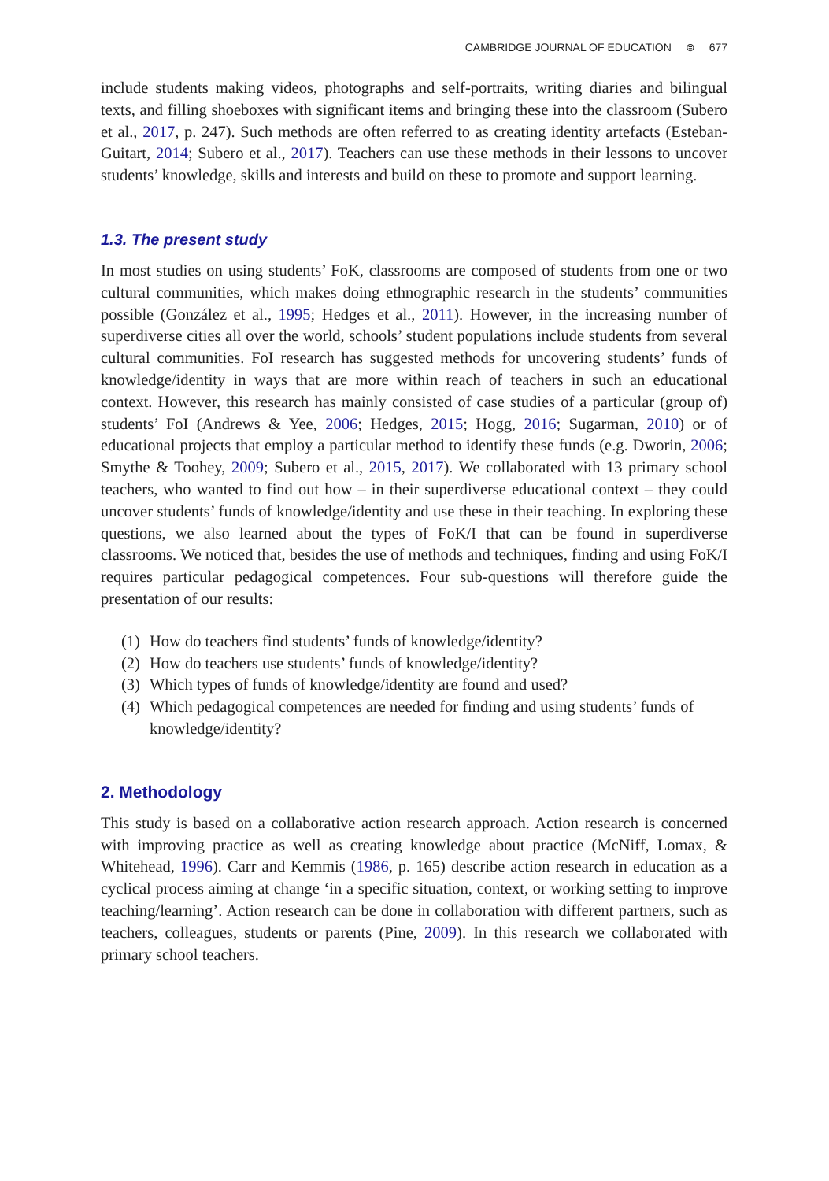CAMBRIDGE JOURNAL OF EDUCATION ⊜ 677
include students making videos, photographs and self-portraits, writing diaries and bilingual texts, and filling shoeboxes with significant items and bringing these into the classroom (Subero et al., 2017, p. 247). Such methods are often referred to as creating identity artefacts (Esteban-Guitart, 2014; Subero et al., 2017). Teachers can use these methods in their lessons to uncover students’ knowledge, skills and interests and build on these to promote and support learning.
1.3. The present study
In most studies on using students’ FoK, classrooms are composed of students from one or two cultural communities, which makes doing ethnographic research in the students’ communities possible (González et al., 1995; Hedges et al., 2011). However, in the increasing number of superdiverse cities all over the world, schools’ student populations include students from several cultural communities. FoI research has suggested methods for uncovering students’ funds of knowledge/identity in ways that are more within reach of teachers in such an educational context. However, this research has mainly consisted of case studies of a particular (group of) students’ FoI (Andrews & Yee, 2006; Hedges, 2015; Hogg, 2016; Sugarman, 2010) or of educational projects that employ a particular method to identify these funds (e.g. Dworin, 2006; Smythe & Toohey, 2009; Subero et al., 2015, 2017). We collaborated with 13 primary school teachers, who wanted to find out how – in their superdiverse educational context – they could uncover students’ funds of knowledge/identity and use these in their teaching. In exploring these questions, we also learned about the types of FoK/I that can be found in superdiverse classrooms. We noticed that, besides the use of methods and techniques, finding and using FoK/I requires particular pedagogical competences. Four sub-questions will therefore guide the presentation of our results:
(1) How do teachers find students’ funds of knowledge/identity?
(2) How do teachers use students’ funds of knowledge/identity?
(3) Which types of funds of knowledge/identity are found and used?
(4) Which pedagogical competences are needed for finding and using students’ funds of knowledge/identity?
2. Methodology
This study is based on a collaborative action research approach. Action research is concerned with improving practice as well as creating knowledge about practice (McNiff, Lomax, & Whitehead, 1996). Carr and Kemmis (1986, p. 165) describe action research in education as a cyclical process aiming at change ‘in a specific situation, context, or working setting to improve teaching/learning’. Action research can be done in collaboration with different partners, such as teachers, colleagues, students or parents (Pine, 2009). In this research we collaborated with primary school teachers.